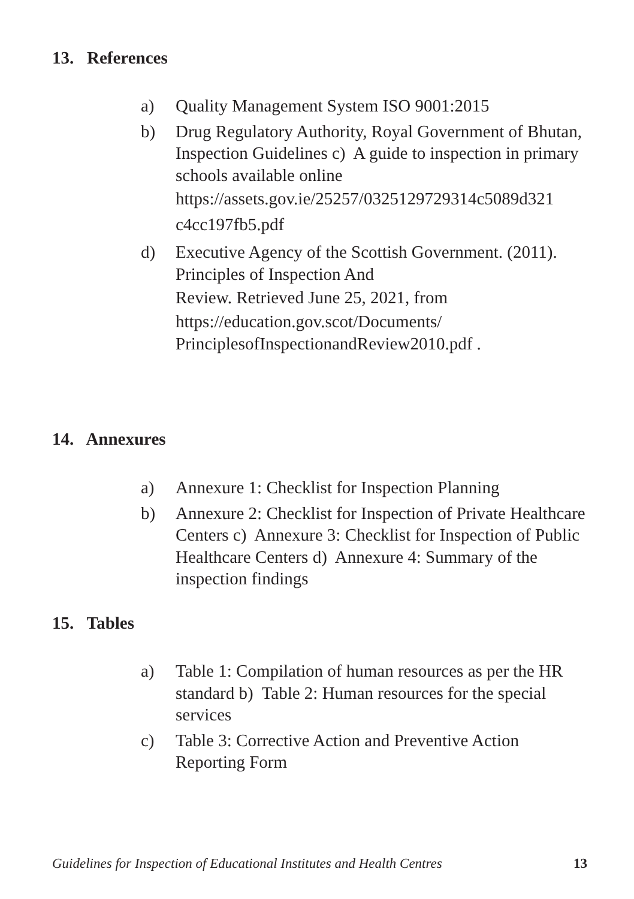13. References
a) Quality Management System ISO 9001:2015
b) Drug Regulatory Authority, Royal Government of Bhutan, Inspection Guidelines c) A guide to inspection in primary schools available online
https://assets.gov.ie/25257/0325129729314c5089d321
c4cc197fb5.pdf
d) Executive Agency of the Scottish Government. (2011). Principles of Inspection And
Review. Retrieved June 25, 2021, from
https://education.gov.scot/Documents/
PrinciplesofInspectionandReview2010.pdf .
14. Annexures
a) Annexure 1: Checklist for Inspection Planning
b) Annexure 2: Checklist for Inspection of Private Healthcare Centers c) Annexure 3: Checklist for Inspection of Public Healthcare Centers d) Annexure 4: Summary of the inspection findings
15. Tables
a) Table 1: Compilation of human resources as per the HR standard b) Table 2: Human resources for the special services
c) Table 3: Corrective Action and Preventive Action Reporting Form
Guidelines for Inspection of Educational Institutes and Health Centres 13